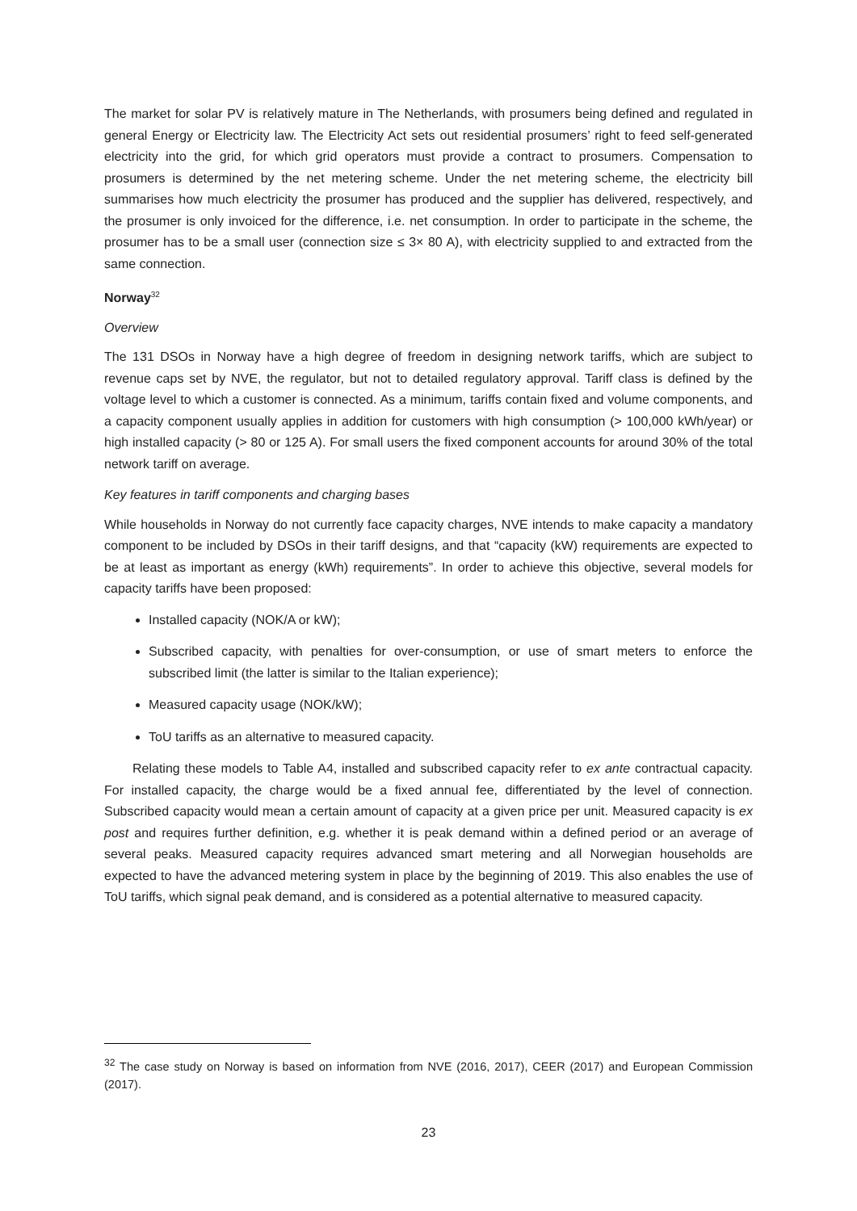The market for solar PV is relatively mature in The Netherlands, with prosumers being defined and regulated in general Energy or Electricity law. The Electricity Act sets out residential prosumers’ right to feed self-generated electricity into the grid, for which grid operators must provide a contract to prosumers. Compensation to prosumers is determined by the net metering scheme. Under the net metering scheme, the electricity bill summarises how much electricity the prosumer has produced and the supplier has delivered, respectively, and the prosumer is only invoiced for the difference, i.e. net consumption. In order to participate in the scheme, the prosumer has to be a small user (connection size ≤ 3× 80 A), with electricity supplied to and extracted from the same connection.
Norway<sup>32</sup>
Overview
The 131 DSOs in Norway have a high degree of freedom in designing network tariffs, which are subject to revenue caps set by NVE, the regulator, but not to detailed regulatory approval. Tariff class is defined by the voltage level to which a customer is connected. As a minimum, tariffs contain fixed and volume components, and a capacity component usually applies in addition for customers with high consumption (> 100,000 kWh/year) or high installed capacity (> 80 or 125 A). For small users the fixed component accounts for around 30% of the total network tariff on average.
Key features in tariff components and charging bases
While households in Norway do not currently face capacity charges, NVE intends to make capacity a mandatory component to be included by DSOs in their tariff designs, and that “capacity (kW) requirements are expected to be at least as important as energy (kWh) requirements”. In order to achieve this objective, several models for capacity tariffs have been proposed:
Installed capacity (NOK/A or kW);
Subscribed capacity, with penalties for over-consumption, or use of smart meters to enforce the subscribed limit (the latter is similar to the Italian experience);
Measured capacity usage (NOK/kW);
ToU tariffs as an alternative to measured capacity.
Relating these models to Table A4, installed and subscribed capacity refer to ex ante contractual capacity. For installed capacity, the charge would be a fixed annual fee, differentiated by the level of connection. Subscribed capacity would mean a certain amount of capacity at a given price per unit. Measured capacity is ex post and requires further definition, e.g. whether it is peak demand within a defined period or an average of several peaks. Measured capacity requires advanced smart metering and all Norwegian households are expected to have the advanced metering system in place by the beginning of 2019. This also enables the use of ToU tariffs, which signal peak demand, and is considered as a potential alternative to measured capacity.
<sup>32</sup> The case study on Norway is based on information from NVE (2016, 2017), CEER (2017) and European Commission (2017).
23